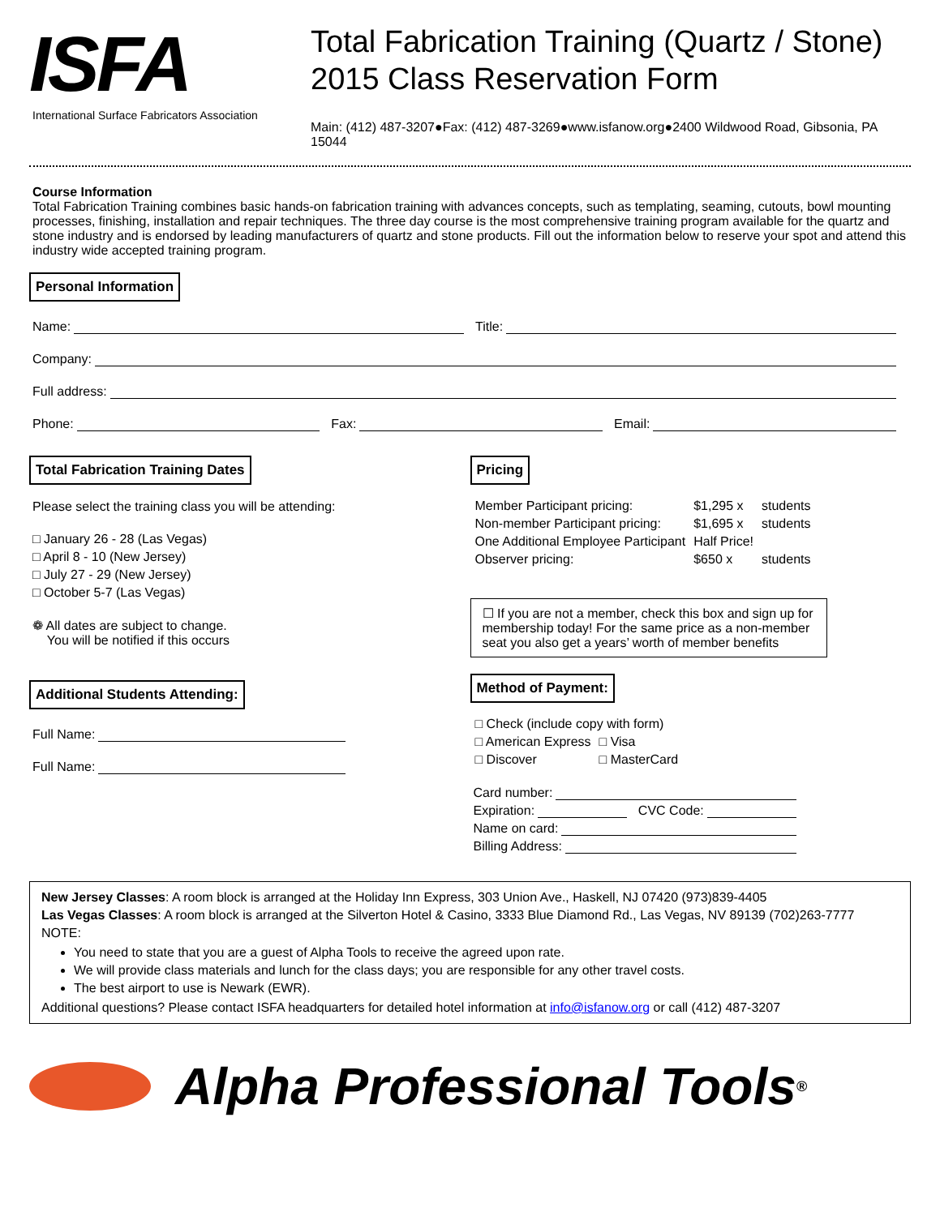ISFA
International Surface Fabricators Association
Total Fabrication Training (Quartz / Stone)
2015 Class Reservation Form
Main: (412) 487-3207●Fax: (412) 487-3269●www.isfanow.org●2400 Wildwood Road, Gibsonia, PA 15044
Course Information
Total Fabrication Training combines basic hands-on fabrication training with advances concepts, such as templating, seaming, cutouts, bowl mounting processes, finishing, installation and repair techniques. The three day course is the most comprehensive training program available for the quartz and stone industry and is endorsed by leading manufacturers of quartz and stone products. Fill out the information below to reserve your spot and attend this industry wide accepted training program.
Personal Information
Name: Title:
Company:
Full address:
Phone: Fax: Email:
Total Fabrication Training Dates
Please select the training class you will be attending:
□ January 26 - 28 (Las Vegas)
□ April 8 - 10 (New Jersey)
□ July 27 - 29 (New Jersey)
□ October 5-7 (Las Vegas)
❁ All dates are subject to change.
You will be notified if this occurs
Additional Students Attending:
Full Name:
Full Name:
Pricing
| Member Participant pricing: | $1,295 x | students |
| Non-member Participant pricing: | $1,695 x | students |
| One Additional Employee Participant | Half Price! | |
| Observer pricing: | $650 x | students |
☐ If you are not a member, check this box and sign up for membership today! For the same price as a non-member seat you also get a years’ worth of member benefits
Method of Payment:
| □ Check (include copy with form) | |
| □ American Express | □ Visa |
| □ Discover | □ MasterCard |
Card number:
Expiration: CVC Code:
Name on card:
Billing Address:
New Jersey Classes: A room block is arranged at the Holiday Inn Express, 303 Union Ave., Haskell, NJ 07420 (973)839-4405
Las Vegas Classes: A room block is arranged at the Silverton Hotel & Casino, 3333 Blue Diamond Rd., Las Vegas, NV 89139 (702)263-7777
NOTE:
You need to state that you are a guest of Alpha Tools to receive the agreed upon rate.
We will provide class materials and lunch for the class days; you are responsible for any other travel costs.
The best airport to use is Newark (EWR).
Additional questions? Please contact ISFA headquarters for detailed hotel information at info@isfanow.org or call (412) 487-3207
Alpha Professional Tools<sup>®</sup>